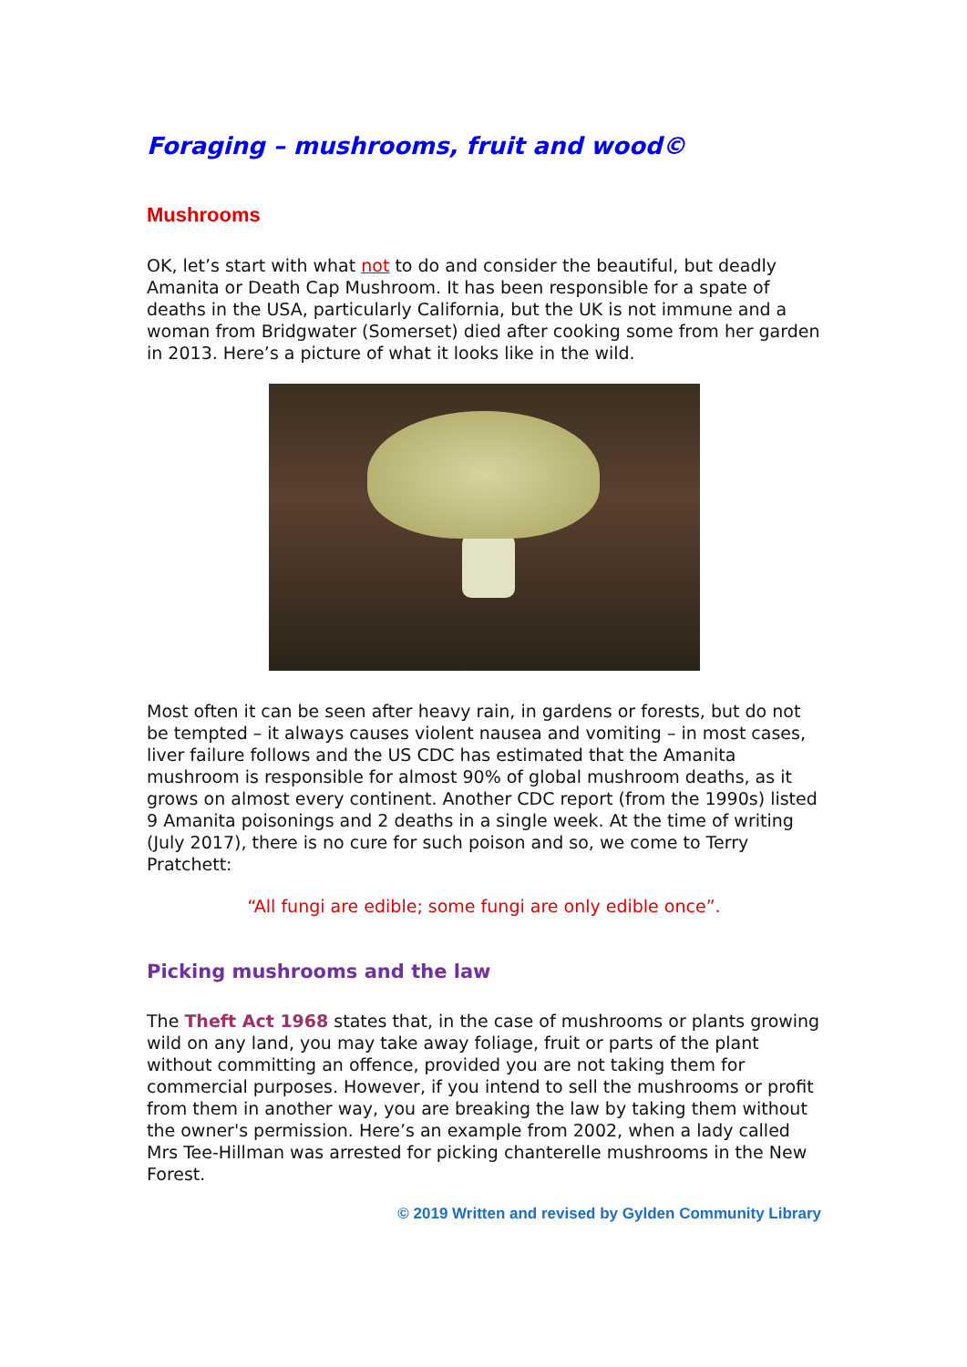Foraging – mushrooms, fruit and wood©
Mushrooms
OK, let’s start with what not to do and consider the beautiful, but deadly Amanita or Death Cap Mushroom. It has been responsible for a spate of deaths in the USA, particularly California, but the UK is not immune and a woman from Bridgwater (Somerset) died after cooking some from her garden in 2013. Here’s a picture of what it looks like in the wild.
Most often it can be seen after heavy rain, in gardens or forests, but do not be tempted – it always causes violent nausea and vomiting – in most cases, liver failure follows and the US CDC has estimated that the Amanita mushroom is responsible for almost 90% of global mushroom deaths, as it grows on almost every continent. Another CDC report (from the 1990s) listed 9 Amanita poisonings and 2 deaths in a single week. At the time of writing (July 2017), there is no cure for such poison and so, we come to Terry Pratchett:
“All fungi are edible; some fungi are only edible once”.
Picking mushrooms and the law
The Theft Act 1968 states that, in the case of mushrooms or plants growing wild on any land, you may take away foliage, fruit or parts of the plant without committing an offence, provided you are not taking them for commercial purposes. However, if you intend to sell the mushrooms or profit from them in another way, you are breaking the law by taking them without the owner's permission. Here’s an example from 2002, when a lady called Mrs Tee-Hillman was arrested for picking chanterelle mushrooms in the New Forest.
© 2019 Written and revised by Gylden Community Library